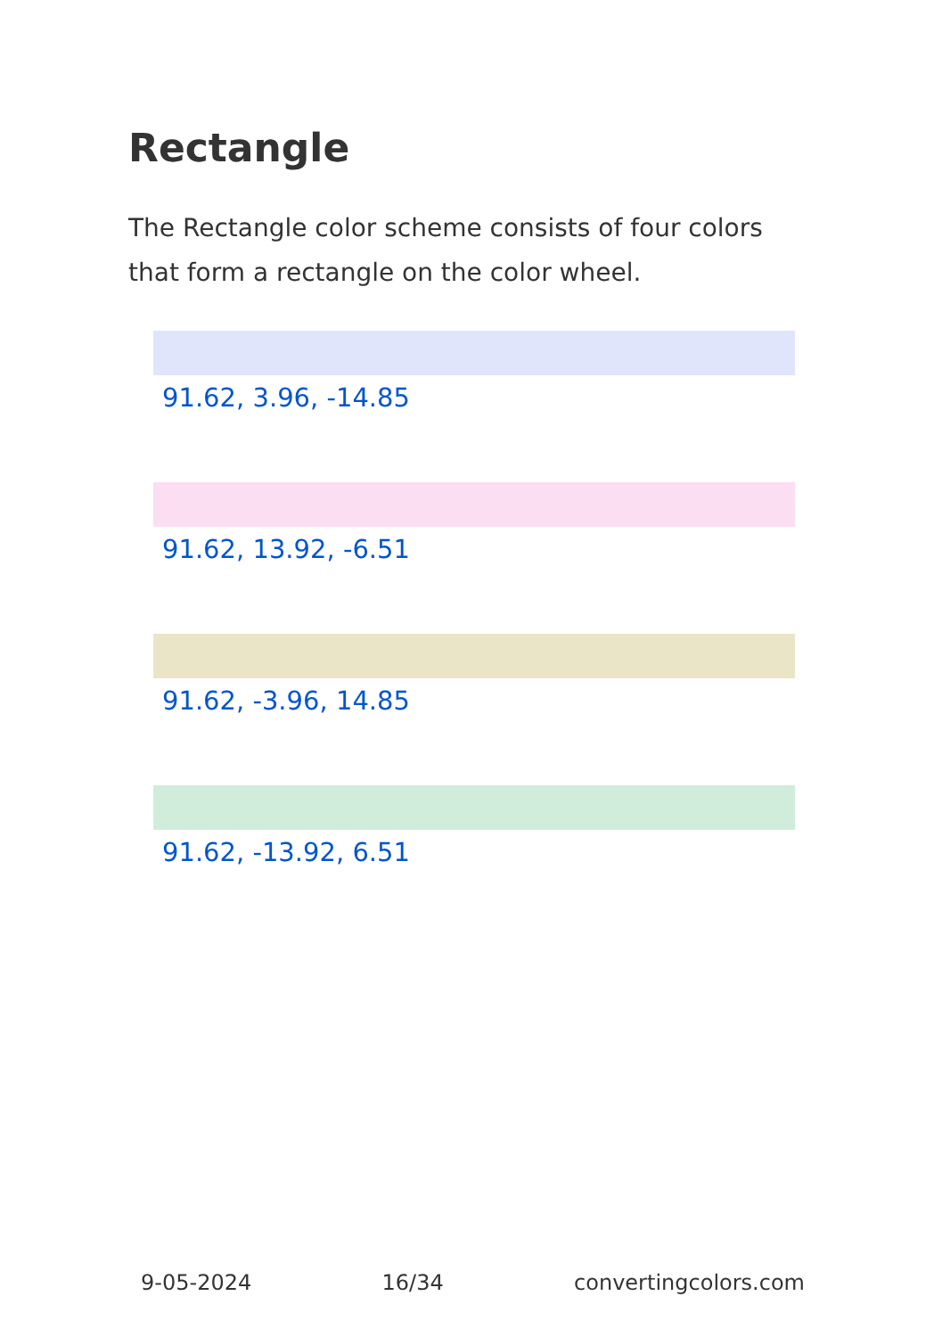Rectangle
The Rectangle color scheme consists of four colors that form a rectangle on the color wheel.
91.62, 3.96, -14.85
91.62, 13.92, -6.51
91.62, -3.96, 14.85
91.62, -13.92, 6.51
9-05-2024 16/34 convertingcolors.com